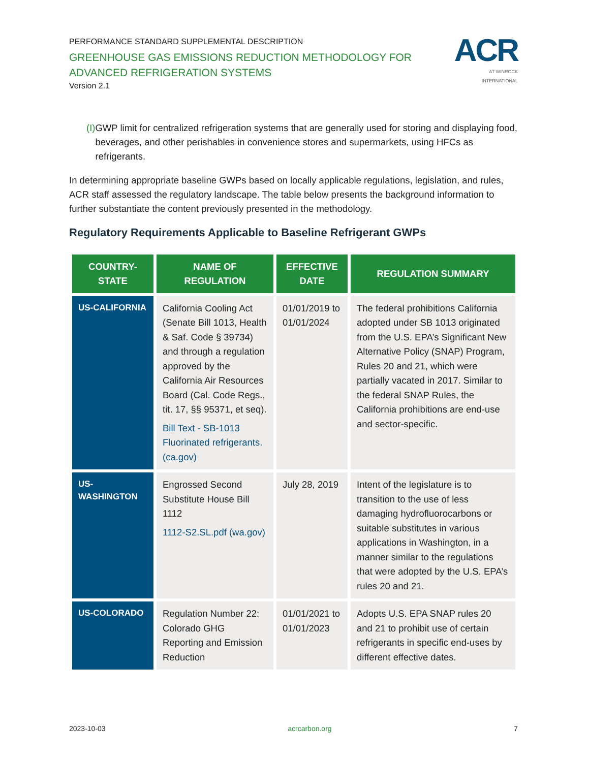PERFORMANCE STANDARD SUPPLEMENTAL DESCRIPTION
GREENHOUSE GAS EMISSIONS REDUCTION METHODOLOGY FOR ADVANCED REFRIGERATION SYSTEMS
Version 2.1
ACR
AT WINROCK INTERNATIONAL
(I) GWP limit for centralized refrigeration systems that are generally used for storing and displaying food, beverages, and other perishables in convenience stores and supermarkets, using HFCs as refrigerants.
In determining appropriate baseline GWPs based on locally applicable regulations, legislation, and rules, ACR staff assessed the regulatory landscape. The table below presents the background information to further substantiate the content previously presented in the methodology.
Regulatory Requirements Applicable to Baseline Refrigerant GWPs
| COUNTRY-STATE | NAME OF REGULATION | EFFECTIVE DATE | REGULATION SUMMARY |
| --- | --- | --- | --- |
| US-CALIFORNIA | California Cooling Act (Senate Bill 1013, Health & Saf. Code § 39734) and through a regulation approved by the California Air Resources Board (Cal. Code Regs., tit. 17, §§ 95371, et seq). Bill Text - SB-1013 Fluorinated refrigerants. (ca.gov) | 01/01/2019 to 01/01/2024 | The federal prohibitions California adopted under SB 1013 originated from the U.S. EPA’s Significant New Alternative Policy (SNAP) Program, Rules 20 and 21, which were partially vacated in 2017. Similar to the federal SNAP Rules, the California prohibitions are end-use and sector-specific. |
| US-WASHINGTON | Engrossed Second Substitute House Bill 1112 1112-S2.SL.pdf (wa.gov) | July 28, 2019 | Intent of the legislature is to transition to the use of less damaging hydrofluorocarbons or suitable substitutes in various applications in Washington, in a manner similar to the regulations that were adopted by the U.S. EPA’s rules 20 and 21. |
| US-COLORADO | Regulation Number 22: Colorado GHG Reporting and Emission Reduction | 01/01/2021 to 01/01/2023 | Adopts U.S. EPA SNAP rules 20 and 21 to prohibit use of certain refrigerants in specific end-uses by different effective dates. |
2023-10-03 acrcarbon.org 7